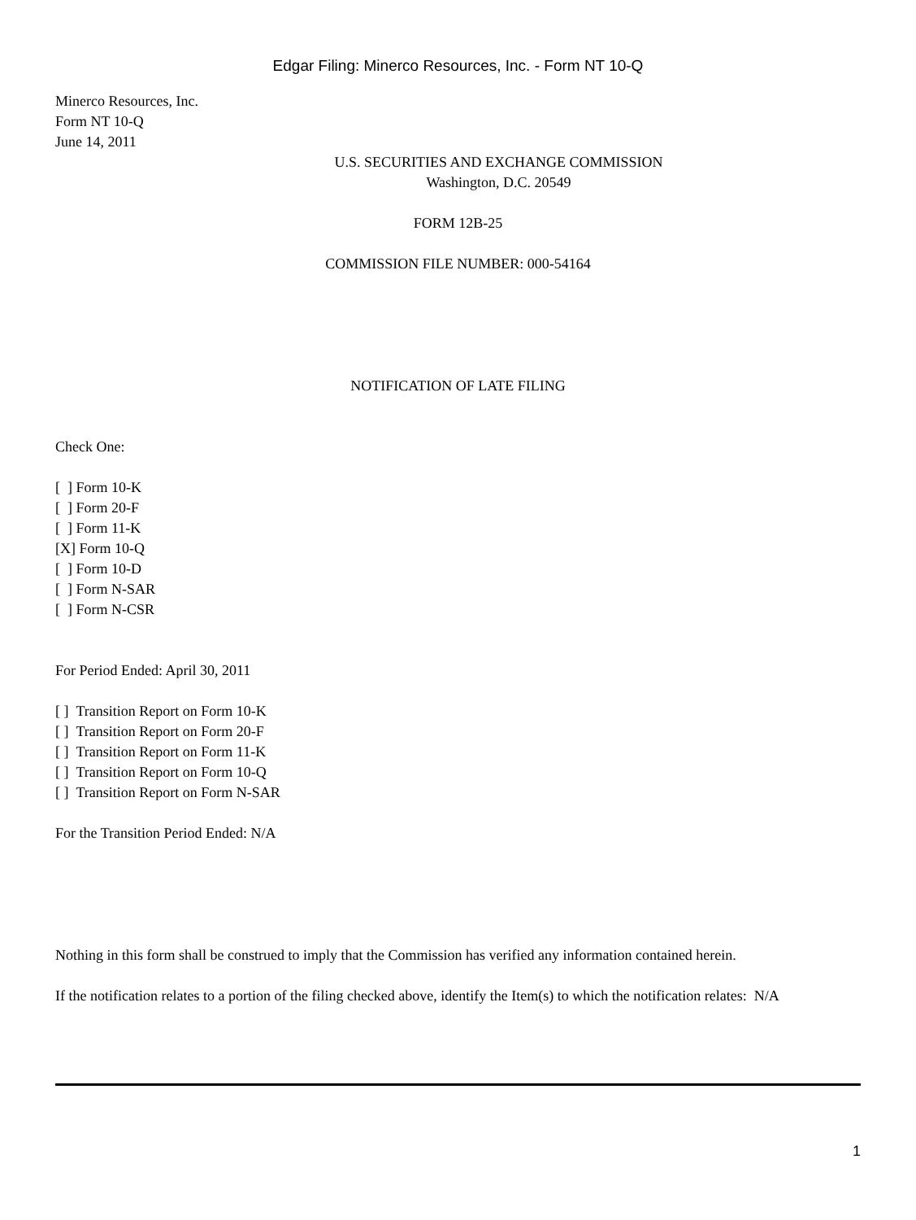Edgar Filing: Minerco Resources, Inc. - Form NT 10-Q
Minerco Resources, Inc.
Form NT 10-Q
June 14, 2011
U.S. SECURITIES AND EXCHANGE COMMISSION
Washington, D.C. 20549
FORM 12B-25
COMMISSION FILE NUMBER: 000-54164
NOTIFICATION OF LATE FILING
Check One:
[ ] Form 10-K
[ ] Form 20-F
[ ] Form 11-K
[X] Form 10-Q
[ ] Form 10-D
[ ] Form N-SAR
[ ] Form N-CSR
For Period Ended: April 30, 2011
[ ] Transition Report on Form 10-K
[ ] Transition Report on Form 20-F
[ ] Transition Report on Form 11-K
[ ] Transition Report on Form 10-Q
[ ] Transition Report on Form N-SAR
For the Transition Period Ended: N/A
Nothing in this form shall be construed to imply that the Commission has verified any information contained herein.
If the notification relates to a portion of the filing checked above, identify the Item(s) to which the notification relates: N/A
1